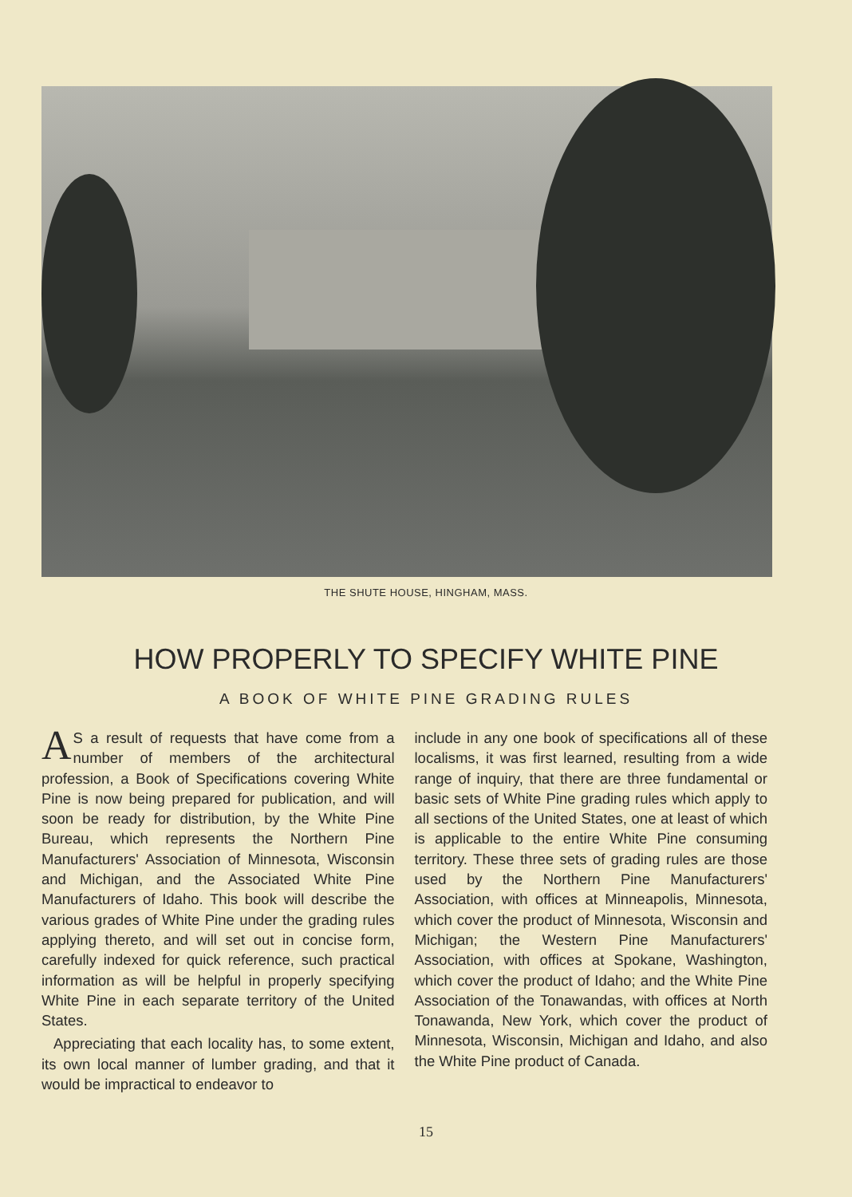THE SHUTE HOUSE, HINGHAM, MASS.
HOW PROPERLY TO SPECIFY WHITE PINE
A BOOK OF WHITE PINE GRADING RULES
AS a result of requests that have come from a number of members of the architectural profession, a Book of Specifications covering White Pine is now being prepared for publication, and will soon be ready for distribution, by the White Pine Bureau, which represents the Northern Pine Manufacturers' Association of Minnesota, Wisconsin and Michigan, and the Associated White Pine Manufacturers of Idaho. This book will describe the various grades of White Pine under the grading rules applying thereto, and will set out in concise form, carefully indexed for quick reference, such practical information as will be helpful in properly specifying White Pine in each separate territory of the United States.
Appreciating that each locality has, to some extent, its own local manner of lumber grading, and that it would be impractical to endeavor to
include in any one book of specifications all of these localisms, it was first learned, resulting from a wide range of inquiry, that there are three fundamental or basic sets of White Pine grading rules which apply to all sections of the United States, one at least of which is applicable to the entire White Pine consuming territory. These three sets of grading rules are those used by the Northern Pine Manufacturers' Association, with offices at Minneapolis, Minnesota, which cover the product of Minnesota, Wisconsin and Michigan; the Western Pine Manufacturers' Association, with offices at Spokane, Washington, which cover the product of Idaho; and the White Pine Association of the Tonawandas, with offices at North Tonawanda, New York, which cover the product of Minnesota, Wisconsin, Michigan and Idaho, and also the White Pine product of Canada.
15